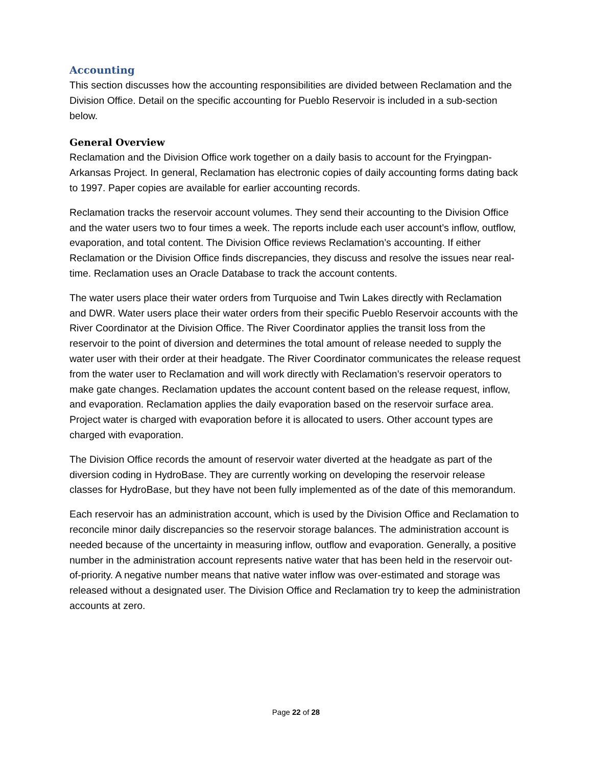Accounting
This section discusses how the accounting responsibilities are divided between Reclamation and the Division Office. Detail on the specific accounting for Pueblo Reservoir is included in a sub-section below.
General Overview
Reclamation and the Division Office work together on a daily basis to account for the Fryingpan-Arkansas Project. In general, Reclamation has electronic copies of daily accounting forms dating back to 1997. Paper copies are available for earlier accounting records.
Reclamation tracks the reservoir account volumes. They send their accounting to the Division Office and the water users two to four times a week. The reports include each user account’s inflow, outflow, evaporation, and total content. The Division Office reviews Reclamation’s accounting. If either Reclamation or the Division Office finds discrepancies, they discuss and resolve the issues near real-time. Reclamation uses an Oracle Database to track the account contents.
The water users place their water orders from Turquoise and Twin Lakes directly with Reclamation and DWR. Water users place their water orders from their specific Pueblo Reservoir accounts with the River Coordinator at the Division Office. The River Coordinator applies the transit loss from the reservoir to the point of diversion and determines the total amount of release needed to supply the water user with their order at their headgate. The River Coordinator communicates the release request from the water user to Reclamation and will work directly with Reclamation’s reservoir operators to make gate changes. Reclamation updates the account content based on the release request, inflow, and evaporation. Reclamation applies the daily evaporation based on the reservoir surface area. Project water is charged with evaporation before it is allocated to users. Other account types are charged with evaporation.
The Division Office records the amount of reservoir water diverted at the headgate as part of the diversion coding in HydroBase. They are currently working on developing the reservoir release classes for HydroBase, but they have not been fully implemented as of the date of this memorandum.
Each reservoir has an administration account, which is used by the Division Office and Reclamation to reconcile minor daily discrepancies so the reservoir storage balances. The administration account is needed because of the uncertainty in measuring inflow, outflow and evaporation. Generally, a positive number in the administration account represents native water that has been held in the reservoir out-of-priority. A negative number means that native water inflow was over-estimated and storage was released without a designated user. The Division Office and Reclamation try to keep the administration accounts at zero.
Page 22 of 28